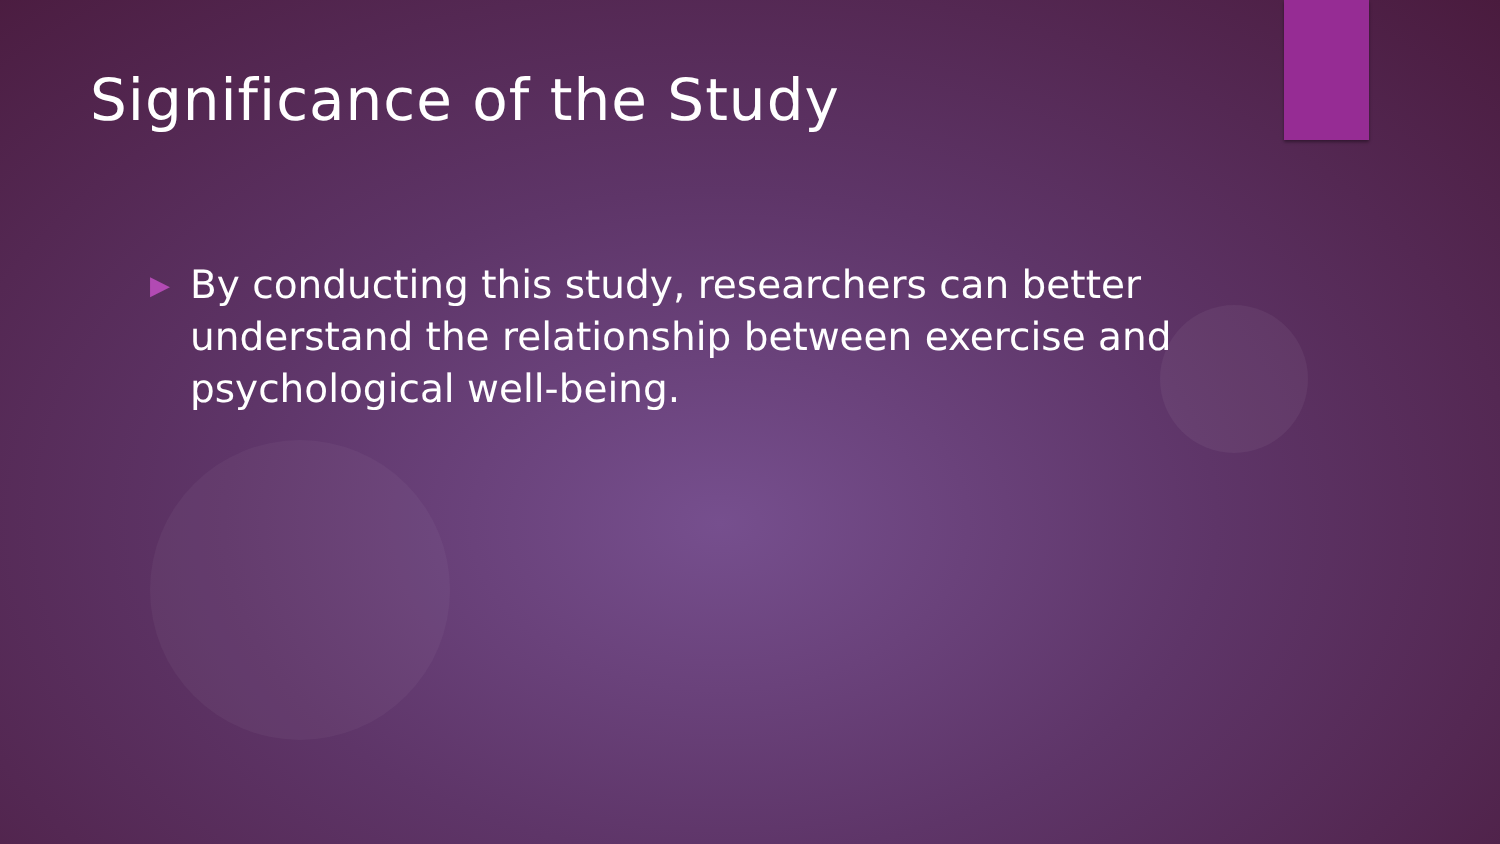Significance of the Study
▶ By conducting this study, researchers can better understand the relationship between exercise and psychological well-being.